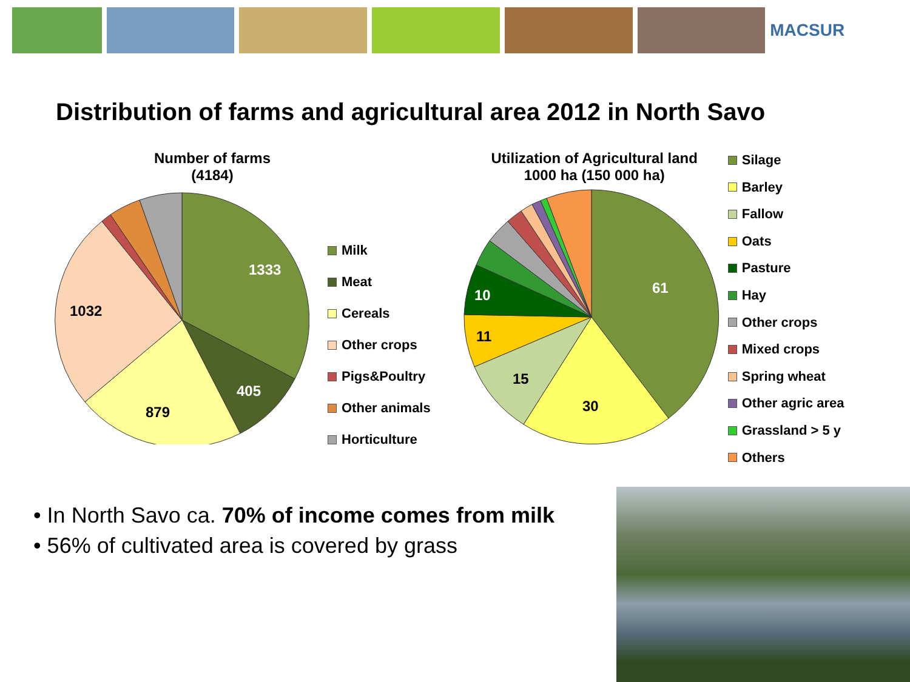MACSUR
Distribution of farms and agricultural area 2012 in North Savo
Number of farms
(4184)
1333
405
879
1032
Milk
Meat
Cereals
Other crops
Pigs&Poultry
Other animals
Horticulture
Utilization of Agricultural land
1000 ha (150 000 ha)
61
30
15
11
10
Silage
Barley
Fallow
Oats
Pasture
Hay
Other crops
Mixed crops
Spring wheat
Other agric area
Grassland > 5 y
Others
• In North Savo ca. 70% of income comes from milk
• 56% of cultivated area is covered by grass